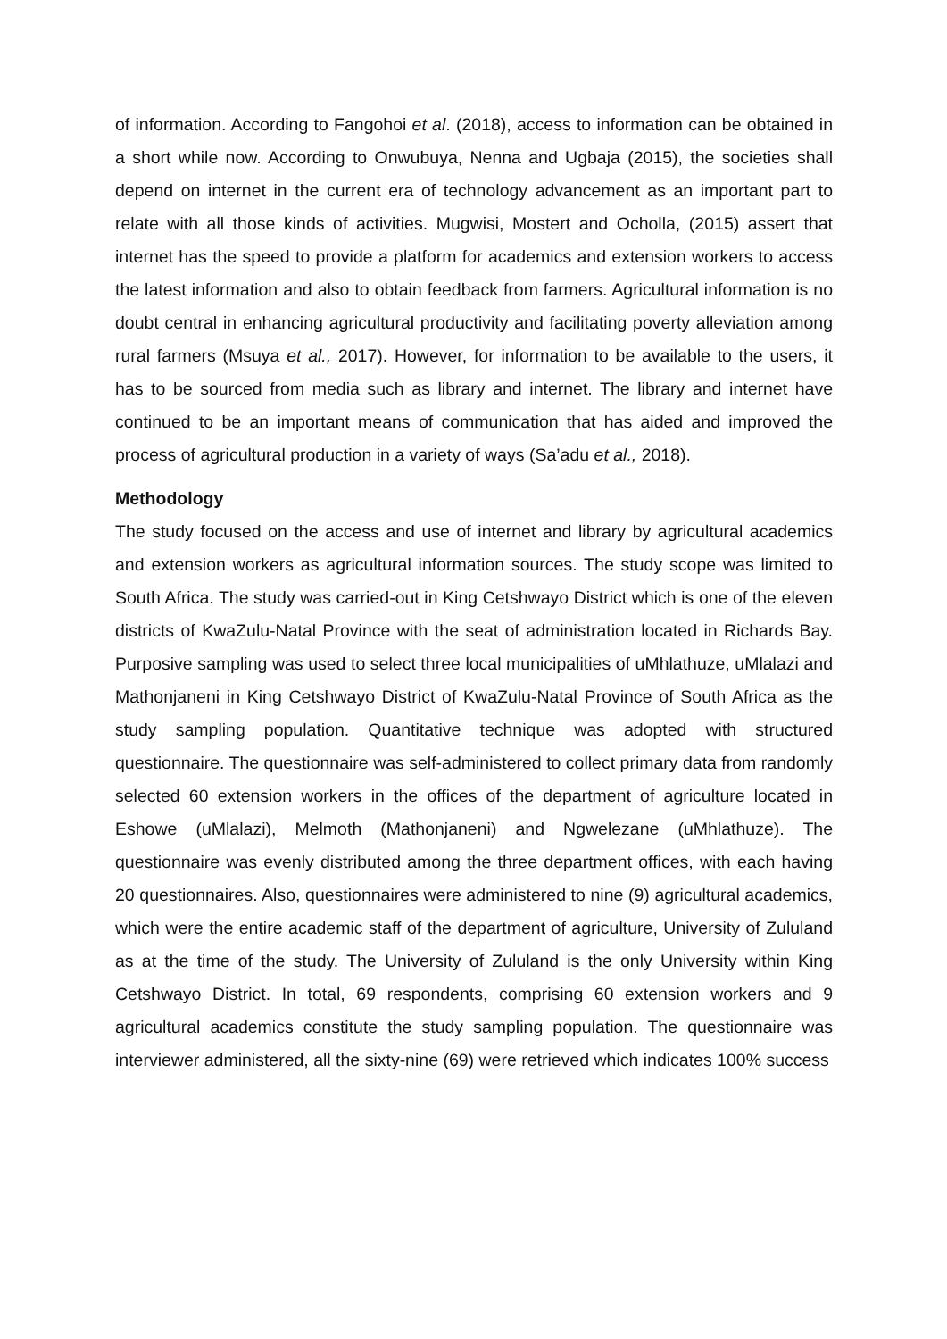of information. According to Fangohoi et al. (2018), access to information can be obtained in a short while now. According to Onwubuya, Nenna and Ugbaja (2015), the societies shall depend on internet in the current era of technology advancement as an important part to relate with all those kinds of activities. Mugwisi, Mostert and Ocholla, (2015) assert that internet has the speed to provide a platform for academics and extension workers to access the latest information and also to obtain feedback from farmers. Agricultural information is no doubt central in enhancing agricultural productivity and facilitating poverty alleviation among rural farmers (Msuya et al., 2017). However, for information to be available to the users, it has to be sourced from media such as library and internet. The library and internet have continued to be an important means of communication that has aided and improved the process of agricultural production in a variety of ways (Sa’adu et al., 2018).
Methodology
The study focused on the access and use of internet and library by agricultural academics and extension workers as agricultural information sources. The study scope was limited to South Africa. The study was carried-out in King Cetshwayo District which is one of the eleven districts of KwaZulu-Natal Province with the seat of administration located in Richards Bay. Purposive sampling was used to select three local municipalities of uMhlathuze, uMlalazi and Mathonjaneni in King Cetshwayo District of KwaZulu-Natal Province of South Africa as the study sampling population. Quantitative technique was adopted with structured questionnaire. The questionnaire was self-administered to collect primary data from randomly selected 60 extension workers in the offices of the department of agriculture located in Eshowe (uMlalazi), Melmoth (Mathonjaneni) and Ngwelezane (uMhlathuze). The questionnaire was evenly distributed among the three department offices, with each having 20 questionnaires. Also, questionnaires were administered to nine (9) agricultural academics, which were the entire academic staff of the department of agriculture, University of Zululand as at the time of the study. The University of Zululand is the only University within King Cetshwayo District. In total, 69 respondents, comprising 60 extension workers and 9 agricultural academics constitute the study sampling population. The questionnaire was interviewer administered, all the sixty-nine (69) were retrieved which indicates 100% success